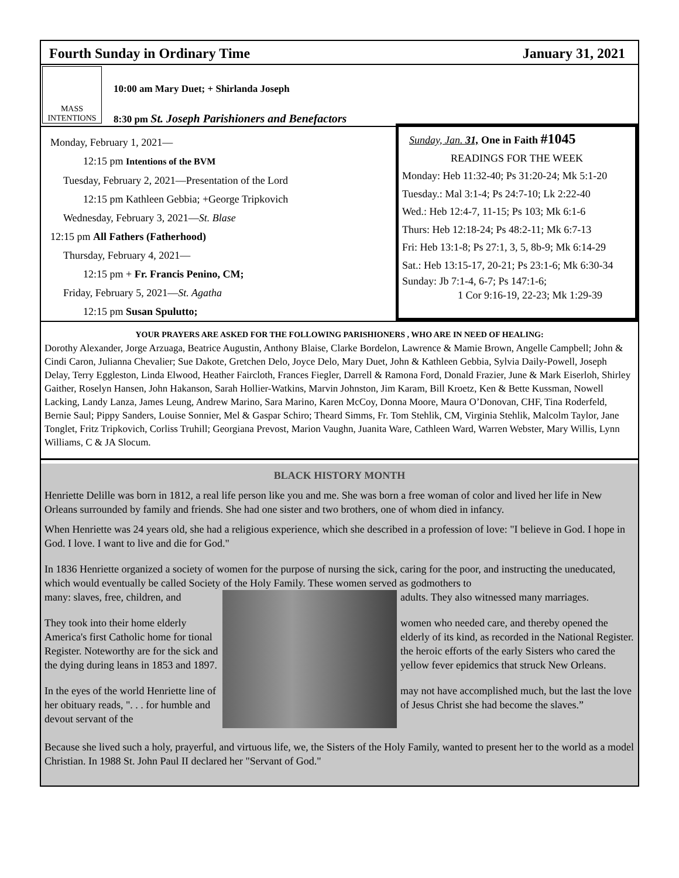Fourth Sunday in Ordinary Time January 31, 2021
MASS INTENTIONS
10:00 am Mary Duet; + Shirlanda Joseph
8:30 pm St. Joseph Parishioners and Benefactors
Monday, February 1, 2021—
12:15 pm Intentions of the BVM
Tuesday, February 2, 2021—Presentation of the Lord
12:15 pm Kathleen Gebbia; +George Tripkovich
Wednesday, February 3, 2021—St. Blase
12:15 pm All Fathers (Fatherhood)
Thursday, February 4, 2021—
12:15 pm + Fr. Francis Penino, CM;
Friday, February 5, 2021—St. Agatha
12:15 pm Susan Spulutto;
Sunday, Jan. 31, One in Faith #1045
READINGS FOR THE WEEK
Monday: Heb 11:32-40; Ps 31:20-24; Mk 5:1-20
Tuesday.: Mal 3:1-4; Ps 24:7-10; Lk 2:22-40
Wed.: Heb 12:4-7, 11-15; Ps 103; Mk 6:1-6
Thurs: Heb 12:18-24; Ps 48:2-11; Mk 6:7-13
Fri: Heb 13:1-8; Ps 27:1, 3, 5, 8b-9; Mk 6:14-29
Sat.: Heb 13:15-17, 20-21; Ps 23:1-6; Mk 6:30-34
Sunday: Jb 7:1-4, 6-7; Ps 147:1-6;
1 Cor 9:16-19, 22-23; Mk 1:29-39
YOUR PRAYERS ARE ASKED FOR THE FOLLOWING PARISHIONERS , WHO ARE IN NEED OF HEALING:
Dorothy Alexander, Jorge Arzuaga, Beatrice Augustin, Anthony Blaise, Clarke Bordelon, Lawrence & Mamie Brown, Angelle Campbell; John & Cindi Caron, Julianna Chevalier; Sue Dakote, Gretchen Delo, Joyce Delo, Mary Duet, John & Kathleen Gebbia, Sylvia Daily-Powell, Joseph Delay, Terry Eggleston, Linda Elwood, Heather Faircloth, Frances Fiegler, Darrell & Ramona Ford, Donald Frazier, June & Mark Eiserloh, Shirley Gaither, Roselyn Hansen, John Hakanson, Sarah Hollier-Watkins, Marvin Johnston, Jim Karam, Bill Kroetz, Ken & Bette Kussman, Nowell Lacking, Landy Lanza, James Leung, Andrew Marino, Sara Marino, Karen McCoy, Donna Moore, Maura O’Donovan, CHF, Tina Roderfeld, Bernie Saul; Pippy Sanders, Louise Sonnier, Mel & Gaspar Schiro; Theard Simms, Fr. Tom Stehlik, CM, Virginia Stehlik, Malcolm Taylor, Jane Tonglet, Fritz Tripkovich, Corliss Truhill; Georgiana Prevost, Marion Vaughn, Juanita Ware, Cathleen Ward, Warren Webster, Mary Willis, Lynn Williams, C & JA Slocum.
BLACK HISTORY MONTH
Henriette Delille was born in 1812, a real life person like you and me. She was born a free woman of color and lived her life in New Orleans surrounded by family and friends. She had one sister and two brothers, one of whom died in infancy.
When Henriette was 24 years old, she had a religious experience, which she described in a profession of love: "I believe in God. I hope in God. I love. I want to live and die for God."
In 1836 Henriette organized a society of women for the purpose of nursing the sick, caring for the poor, and instructing the uneducated, which would eventually be called Society of the Holy Family. These women served as godmothers to
many: slaves, free, children, and
They took into their home elderly America's first Catholic home for tional Register. Noteworthy are for the sick and the dying during leans in 1853 and 1897.
In the eyes of the world Henriette line of her obituary reads, ". . . for humble and devout servant of the
adults. They also witnessed many marriages.
women who needed care, and thereby opened the elderly of its kind, as recorded in the National Register. the heroic efforts of the early Sisters who cared the yellow fever epidemics that struck New Orleans.
may not have accomplished much, but the last the love of Jesus Christ she had become the slaves.”
Because she lived such a holy, prayerful, and virtuous life, we, the Sisters of the Holy Family, wanted to present her to the world as a model Christian. In 1988 St. John Paul II declared her "Servant of God."